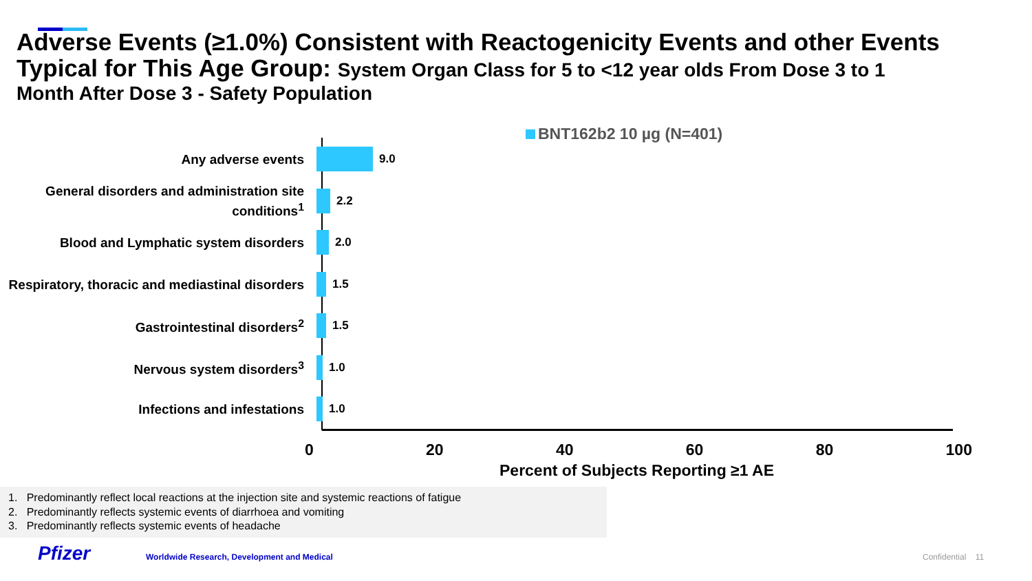Adverse Events (≥1.0%) Consistent with Reactogenicity Events and other Events Typical for This Age Group: System Organ Class for 5 to <12 year olds From Dose 3 to 1
Month After Dose 3 - Safety Population
BNT162b2 10 µg (N=401)
Any adverse events
9.0
General disorders and administration site conditions<sup>1</sup>
2.2
Blood and Lymphatic system disorders
2.0
Respiratory, thoracic and mediastinal disorders
1.5
Gastrointestinal disorders<sup>2</sup>
1.5
Nervous system disorders<sup>3</sup>
1.0
Infections and infestations
1.0
0 20 40 60 80 100
Percent of Subjects Reporting ≥1 AE
1. Predominantly reflect local reactions at the injection site and systemic reactions of fatigue
2. Predominantly reflects systemic events of diarrhoea and vomiting
3. Predominantly reflects systemic events of headache
Pfizer
Worldwide Research, Development and Medical
Confidential 11